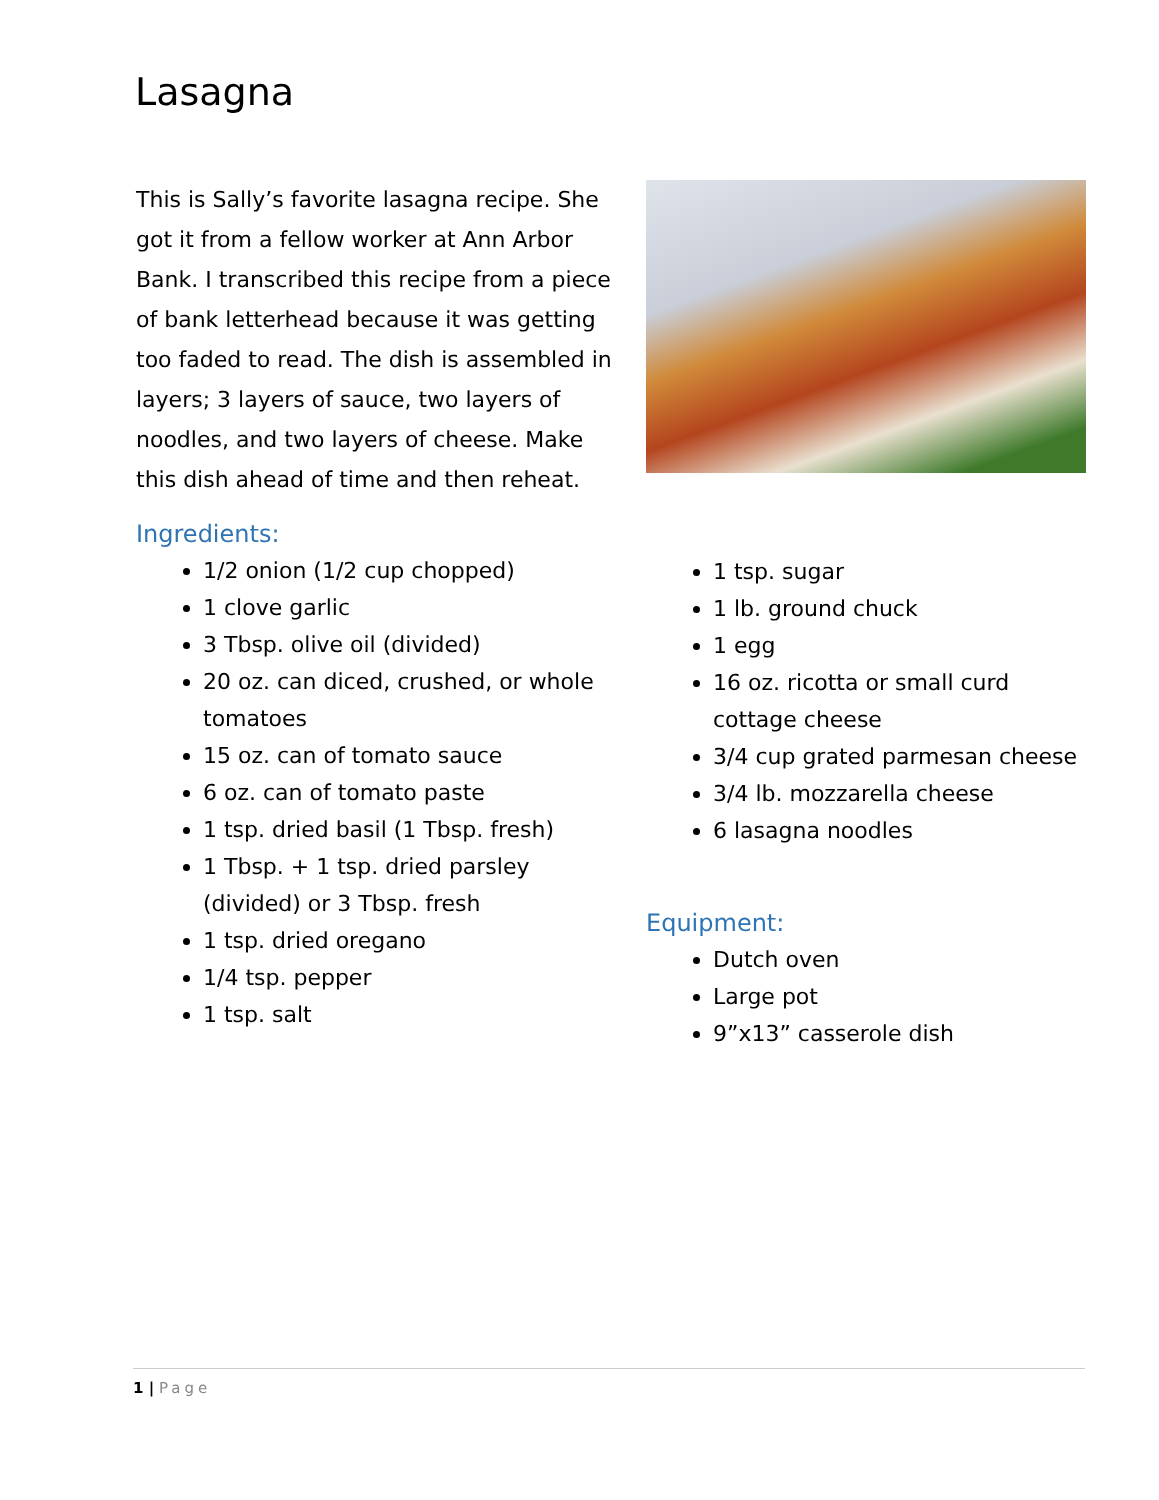Lasagna
This is Sally’s favorite lasagna recipe. She got it from a fellow worker at Ann Arbor Bank. I transcribed this recipe from a piece of bank letterhead because it was getting too faded to read. The dish is assembled in layers; 3 layers of sauce, two layers of noodles, and two layers of cheese. Make this dish ahead of time and then reheat.
Ingredients:
1/2 onion (1/2 cup chopped)
1 clove garlic
3 Tbsp. olive oil (divided)
20 oz. can diced, crushed, or whole tomatoes
15 oz. can of tomato sauce
6 oz. can of tomato paste
1 tsp. dried basil (1 Tbsp. fresh)
1 Tbsp. + 1 tsp. dried parsley (divided) or 3 Tbsp. fresh
1 tsp. dried oregano
1/4 tsp. pepper
1 tsp. salt
1 tsp. sugar
1 lb. ground chuck
1 egg
16 oz. ricotta or small curd cottage cheese
3/4 cup grated parmesan cheese
3/4 lb. mozzarella cheese
6 lasagna noodles
Equipment:
Dutch oven
Large pot
9”x13” casserole dish
1 | Page